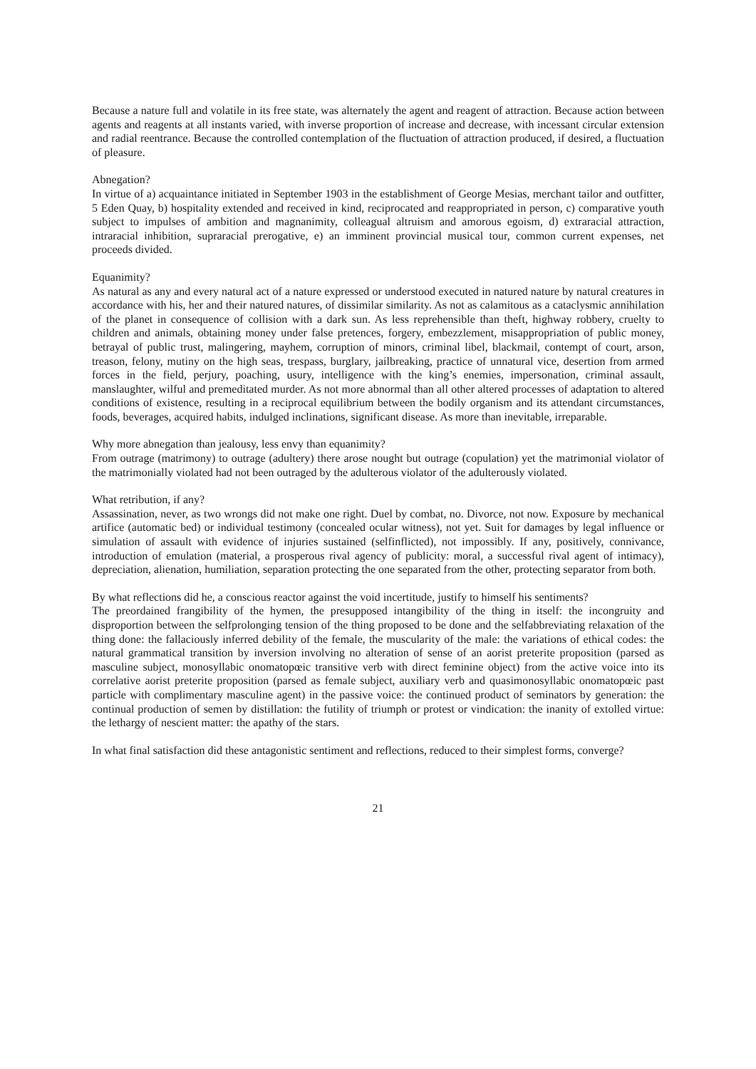Because a nature full and volatile in its free state, was alternately the agent and reagent of attraction. Because action between agents and reagents at all instants varied, with inverse proportion of increase and decrease, with incessant circular extension and radial reentrance. Because the controlled contemplation of the fluctuation of attraction produced, if desired, a fluctuation of pleasure.
Abnegation?
In virtue of a) acquaintance initiated in September 1903 in the establishment of George Mesias, merchant tailor and outfitter, 5 Eden Quay, b) hospitality extended and received in kind, reciprocated and reappropriated in person, c) comparative youth subject to impulses of ambition and magnanimity, colleagual altruism and amorous egoism, d) extraracial attraction, intraracial inhibition, supraracial prerogative, e) an imminent provincial musical tour, common current expenses, net proceeds divided.
Equanimity?
As natural as any and every natural act of a nature expressed or understood executed in natured nature by natural creatures in accordance with his, her and their natured natures, of dissimilar similarity. As not as calamitous as a cataclysmic annihilation of the planet in consequence of collision with a dark sun. As less reprehensible than theft, highway robbery, cruelty to children and animals, obtaining money under false pretences, forgery, embezzlement, misappropriation of public money, betrayal of public trust, malingering, mayhem, corruption of minors, criminal libel, blackmail, contempt of court, arson, treason, felony, mutiny on the high seas, trespass, burglary, jailbreaking, practice of unnatural vice, desertion from armed forces in the field, perjury, poaching, usury, intelligence with the king’s enemies, impersonation, criminal assault, manslaughter, wilful and premeditated murder. As not more abnormal than all other altered processes of adaptation to altered conditions of existence, resulting in a reciprocal equilibrium between the bodily organism and its attendant circumstances, foods, beverages, acquired habits, indulged inclinations, significant disease. As more than inevitable, irreparable.
Why more abnegation than jealousy, less envy than equanimity?
From outrage (matrimony) to outrage (adultery) there arose nought but outrage (copulation) yet the matrimonial violator of the matrimonially violated had not been outraged by the adulterous violator of the adulterously violated.
What retribution, if any?
Assassination, never, as two wrongs did not make one right. Duel by combat, no. Divorce, not now. Exposure by mechanical artifice (automatic bed) or individual testimony (concealed ocular witness), not yet. Suit for damages by legal influence or simulation of assault with evidence of injuries sustained (selfinflicted), not impossibly. If any, positively, connivance, introduction of emulation (material, a prosperous rival agency of publicity: moral, a successful rival agent of intimacy), depreciation, alienation, humiliation, separation protecting the one separated from the other, protecting separator from both.
By what reflections did he, a conscious reactor against the void incertitude, justify to himself his sentiments?
The preordained frangibility of the hymen, the presupposed intangibility of the thing in itself: the incongruity and disproportion between the selfprolonging tension of the thing proposed to be done and the selfabbreviating relaxation of the thing done: the fallaciously inferred debility of the female, the muscularity of the male: the variations of ethical codes: the natural grammatical transition by inversion involving no alteration of sense of an aorist preterite proposition (parsed as masculine subject, monosyllabic onomatopœic transitive verb with direct feminine object) from the active voice into its correlative aorist preterite proposition (parsed as female subject, auxiliary verb and quasimonosyllabic onomatopœic past particle with complimentary masculine agent) in the passive voice: the continued product of seminators by generation: the continual production of semen by distillation: the futility of triumph or protest or vindication: the inanity of extolled virtue: the lethargy of nescient matter: the apathy of the stars.
In what final satisfaction did these antagonistic sentiment and reflections, reduced to their simplest forms, converge?
21